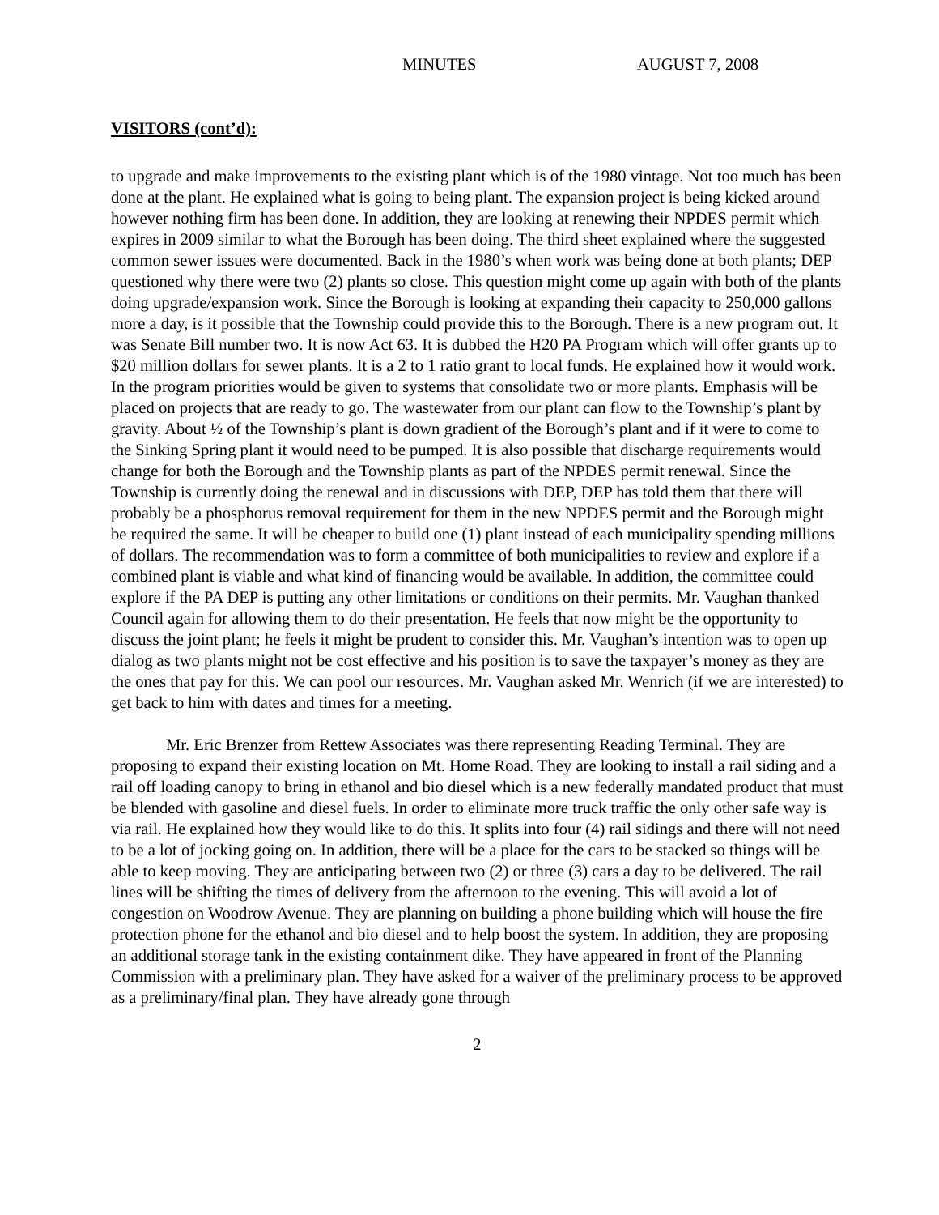MINUTES AUGUST 7, 2008
VISITORS (cont’d):
to upgrade and make improvements to the existing plant which is of the 1980 vintage. Not too much has been done at the plant. He explained what is going to being plant. The expansion project is being kicked around however nothing firm has been done. In addition, they are looking at renewing their NPDES permit which expires in 2009 similar to what the Borough has been doing. The third sheet explained where the suggested common sewer issues were documented. Back in the 1980’s when work was being done at both plants; DEP questioned why there were two (2) plants so close. This question might come up again with both of the plants doing upgrade/expansion work. Since the Borough is looking at expanding their capacity to 250,000 gallons more a day, is it possible that the Township could provide this to the Borough. There is a new program out. It was Senate Bill number two. It is now Act 63. It is dubbed the H20 PA Program which will offer grants up to $20 million dollars for sewer plants. It is a 2 to 1 ratio grant to local funds. He explained how it would work. In the program priorities would be given to systems that consolidate two or more plants. Emphasis will be placed on projects that are ready to go. The wastewater from our plant can flow to the Township’s plant by gravity. About ½ of the Township’s plant is down gradient of the Borough’s plant and if it were to come to the Sinking Spring plant it would need to be pumped. It is also possible that discharge requirements would change for both the Borough and the Township plants as part of the NPDES permit renewal. Since the Township is currently doing the renewal and in discussions with DEP, DEP has told them that there will probably be a phosphorus removal requirement for them in the new NPDES permit and the Borough might be required the same. It will be cheaper to build one (1) plant instead of each municipality spending millions of dollars. The recommendation was to form a committee of both municipalities to review and explore if a combined plant is viable and what kind of financing would be available. In addition, the committee could explore if the PA DEP is putting any other limitations or conditions on their permits. Mr. Vaughan thanked Council again for allowing them to do their presentation. He feels that now might be the opportunity to discuss the joint plant; he feels it might be prudent to consider this. Mr. Vaughan’s intention was to open up dialog as two plants might not be cost effective and his position is to save the taxpayer’s money as they are the ones that pay for this. We can pool our resources. Mr. Vaughan asked Mr. Wenrich (if we are interested) to get back to him with dates and times for a meeting.
Mr. Eric Brenzer from Rettew Associates was there representing Reading Terminal. They are proposing to expand their existing location on Mt. Home Road. They are looking to install a rail siding and a rail off loading canopy to bring in ethanol and bio diesel which is a new federally mandated product that must be blended with gasoline and diesel fuels. In order to eliminate more truck traffic the only other safe way is via rail. He explained how they would like to do this. It splits into four (4) rail sidings and there will not need to be a lot of jocking going on. In addition, there will be a place for the cars to be stacked so things will be able to keep moving. They are anticipating between two (2) or three (3) cars a day to be delivered. The rail lines will be shifting the times of delivery from the afternoon to the evening. This will avoid a lot of congestion on Woodrow Avenue. They are planning on building a phone building which will house the fire protection phone for the ethanol and bio diesel and to help boost the system. In addition, they are proposing an additional storage tank in the existing containment dike. They have appeared in front of the Planning Commission with a preliminary plan. They have asked for a waiver of the preliminary process to be approved as a preliminary/final plan. They have already gone through
2